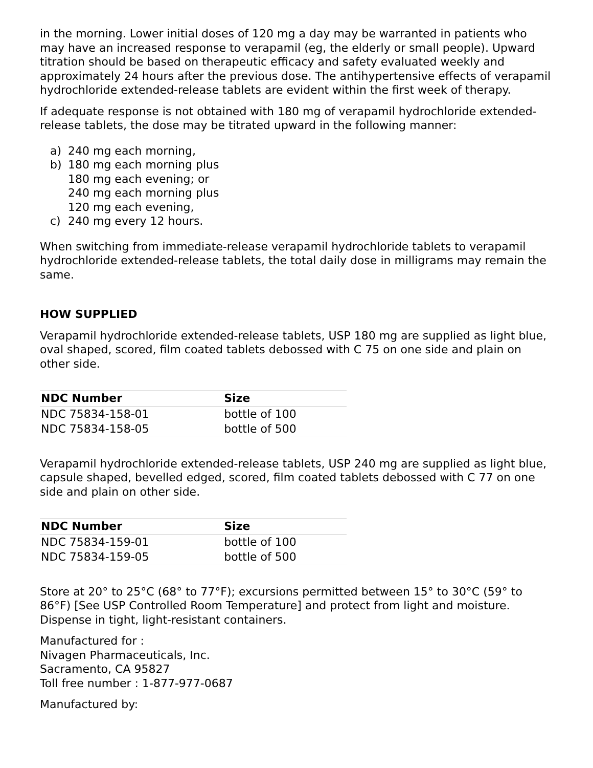in the morning. Lower initial doses of 120 mg a day may be warranted in patients who may have an increased response to verapamil (eg, the elderly or small people). Upward titration should be based on therapeutic efficacy and safety evaluated weekly and approximately 24 hours after the previous dose. The antihypertensive effects of verapamil hydrochloride extended-release tablets are evident within the first week of therapy.
If adequate response is not obtained with 180 mg of verapamil hydrochloride extended-release tablets, the dose may be titrated upward in the following manner:
a) 240 mg each morning,
b) 180 mg each morning plus
180 mg each evening; or
240 mg each morning plus
120 mg each evening,
c) 240 mg every 12 hours.
When switching from immediate-release verapamil hydrochloride tablets to verapamil hydrochloride extended-release tablets, the total daily dose in milligrams may remain the same.
HOW SUPPLIED
Verapamil hydrochloride extended-release tablets, USP 180 mg are supplied as light blue, oval shaped, scored, film coated tablets debossed with C 75 on one side and plain on other side.
| NDC Number | Size |
| --- | --- |
| NDC 75834-158-01 | bottle of 100 |
| NDC 75834-158-05 | bottle of 500 |
Verapamil hydrochloride extended-release tablets, USP 240 mg are supplied as light blue, capsule shaped, bevelled edged, scored, film coated tablets debossed with C 77 on one side and plain on other side.
| NDC Number | Size |
| --- | --- |
| NDC 75834-159-01 | bottle of 100 |
| NDC 75834-159-05 | bottle of 500 |
Store at 20° to 25°C (68° to 77°F); excursions permitted between 15° to 30°C (59° to 86°F) [See USP Controlled Room Temperature] and protect from light and moisture. Dispense in tight, light-resistant containers.
Manufactured for :
Nivagen Pharmaceuticals, Inc.
Sacramento, CA 95827
Toll free number : 1-877-977-0687
Manufactured by: